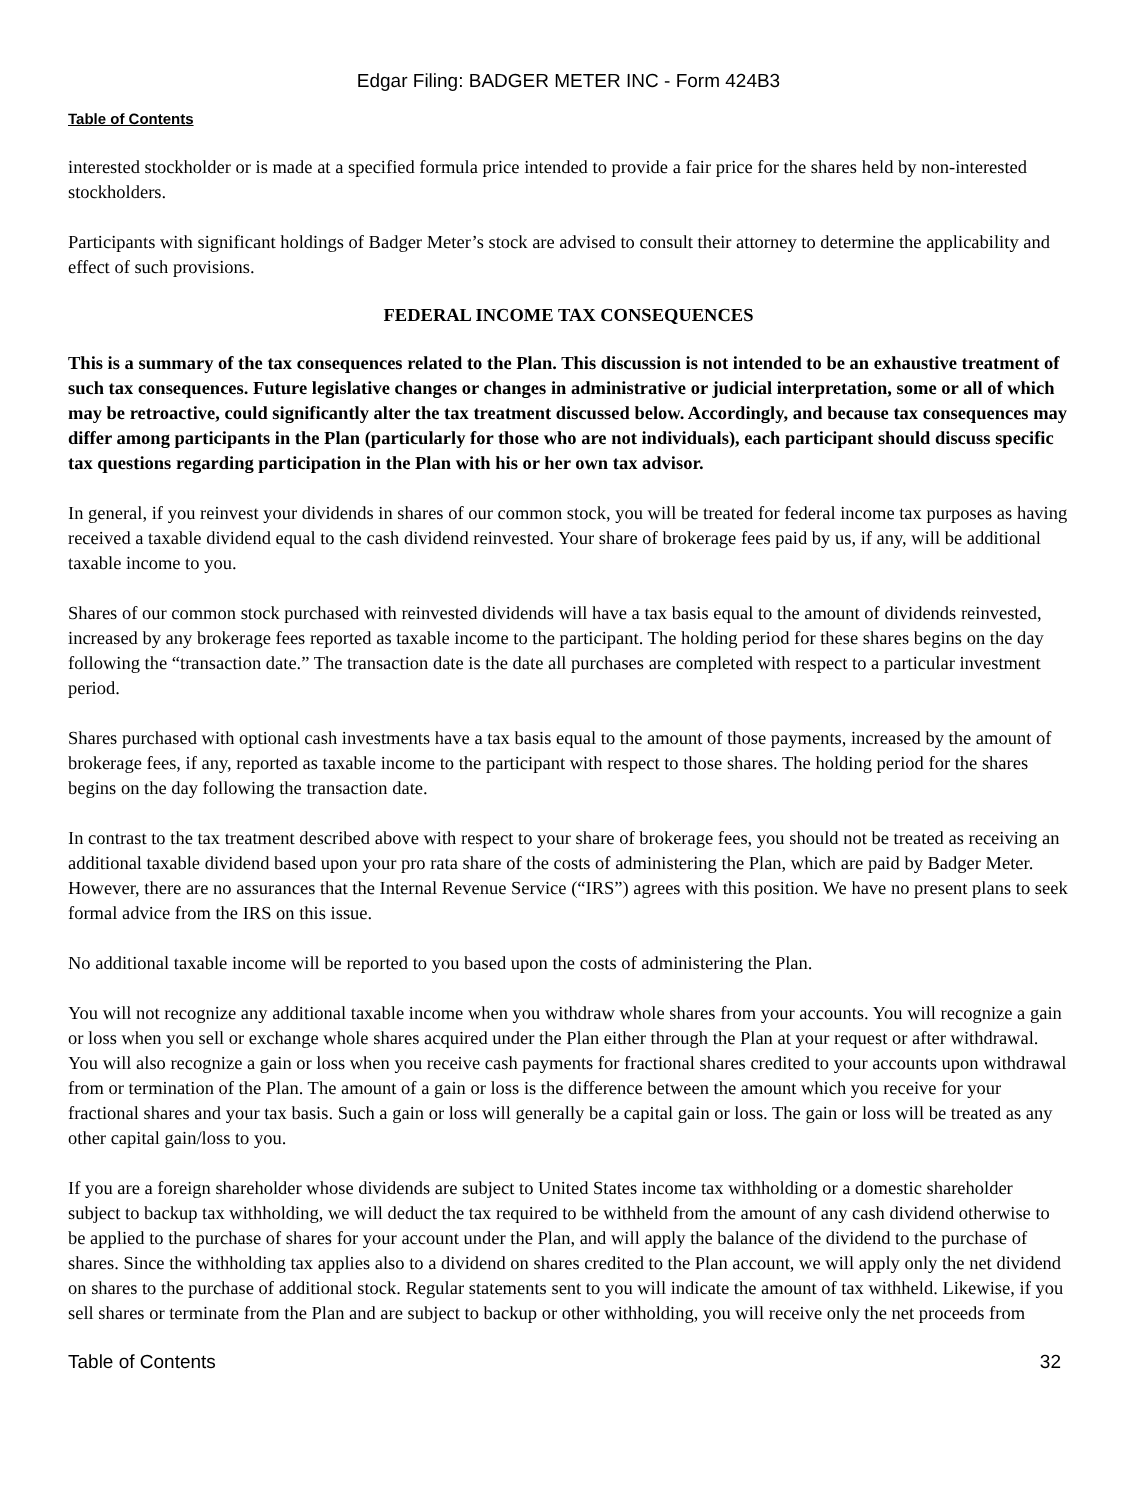Edgar Filing: BADGER METER INC - Form 424B3
Table of Contents
interested stockholder or is made at a specified formula price intended to provide a fair price for the shares held by non-interested stockholders.
Participants with significant holdings of Badger Meter’s stock are advised to consult their attorney to determine the applicability and effect of such provisions.
FEDERAL INCOME TAX CONSEQUENCES
This is a summary of the tax consequences related to the Plan. This discussion is not intended to be an exhaustive treatment of such tax consequences. Future legislative changes or changes in administrative or judicial interpretation, some or all of which may be retroactive, could significantly alter the tax treatment discussed below. Accordingly, and because tax consequences may differ among participants in the Plan (particularly for those who are not individuals), each participant should discuss specific tax questions regarding participation in the Plan with his or her own tax advisor.
In general, if you reinvest your dividends in shares of our common stock, you will be treated for federal income tax purposes as having received a taxable dividend equal to the cash dividend reinvested. Your share of brokerage fees paid by us, if any, will be additional taxable income to you.
Shares of our common stock purchased with reinvested dividends will have a tax basis equal to the amount of dividends reinvested, increased by any brokerage fees reported as taxable income to the participant. The holding period for these shares begins on the day following the “transaction date.” The transaction date is the date all purchases are completed with respect to a particular investment period.
Shares purchased with optional cash investments have a tax basis equal to the amount of those payments, increased by the amount of brokerage fees, if any, reported as taxable income to the participant with respect to those shares. The holding period for the shares begins on the day following the transaction date.
In contrast to the tax treatment described above with respect to your share of brokerage fees, you should not be treated as receiving an additional taxable dividend based upon your pro rata share of the costs of administering the Plan, which are paid by Badger Meter. However, there are no assurances that the Internal Revenue Service (“IRS”) agrees with this position. We have no present plans to seek formal advice from the IRS on this issue.
No additional taxable income will be reported to you based upon the costs of administering the Plan.
You will not recognize any additional taxable income when you withdraw whole shares from your accounts. You will recognize a gain or loss when you sell or exchange whole shares acquired under the Plan either through the Plan at your request or after withdrawal. You will also recognize a gain or loss when you receive cash payments for fractional shares credited to your accounts upon withdrawal from or termination of the Plan. The amount of a gain or loss is the difference between the amount which you receive for your fractional shares and your tax basis. Such a gain or loss will generally be a capital gain or loss. The gain or loss will be treated as any other capital gain/loss to you.
If you are a foreign shareholder whose dividends are subject to United States income tax withholding or a domestic shareholder subject to backup tax withholding, we will deduct the tax required to be withheld from the amount of any cash dividend otherwise to be applied to the purchase of shares for your account under the Plan, and will apply the balance of the dividend to the purchase of shares. Since the withholding tax applies also to a dividend on shares credited to the Plan account, we will apply only the net dividend on shares to the purchase of additional stock. Regular statements sent to you will indicate the amount of tax withheld. Likewise, if you sell shares or terminate from the Plan and are subject to backup or other withholding, you will receive only the net proceeds from
Table of Contents 32